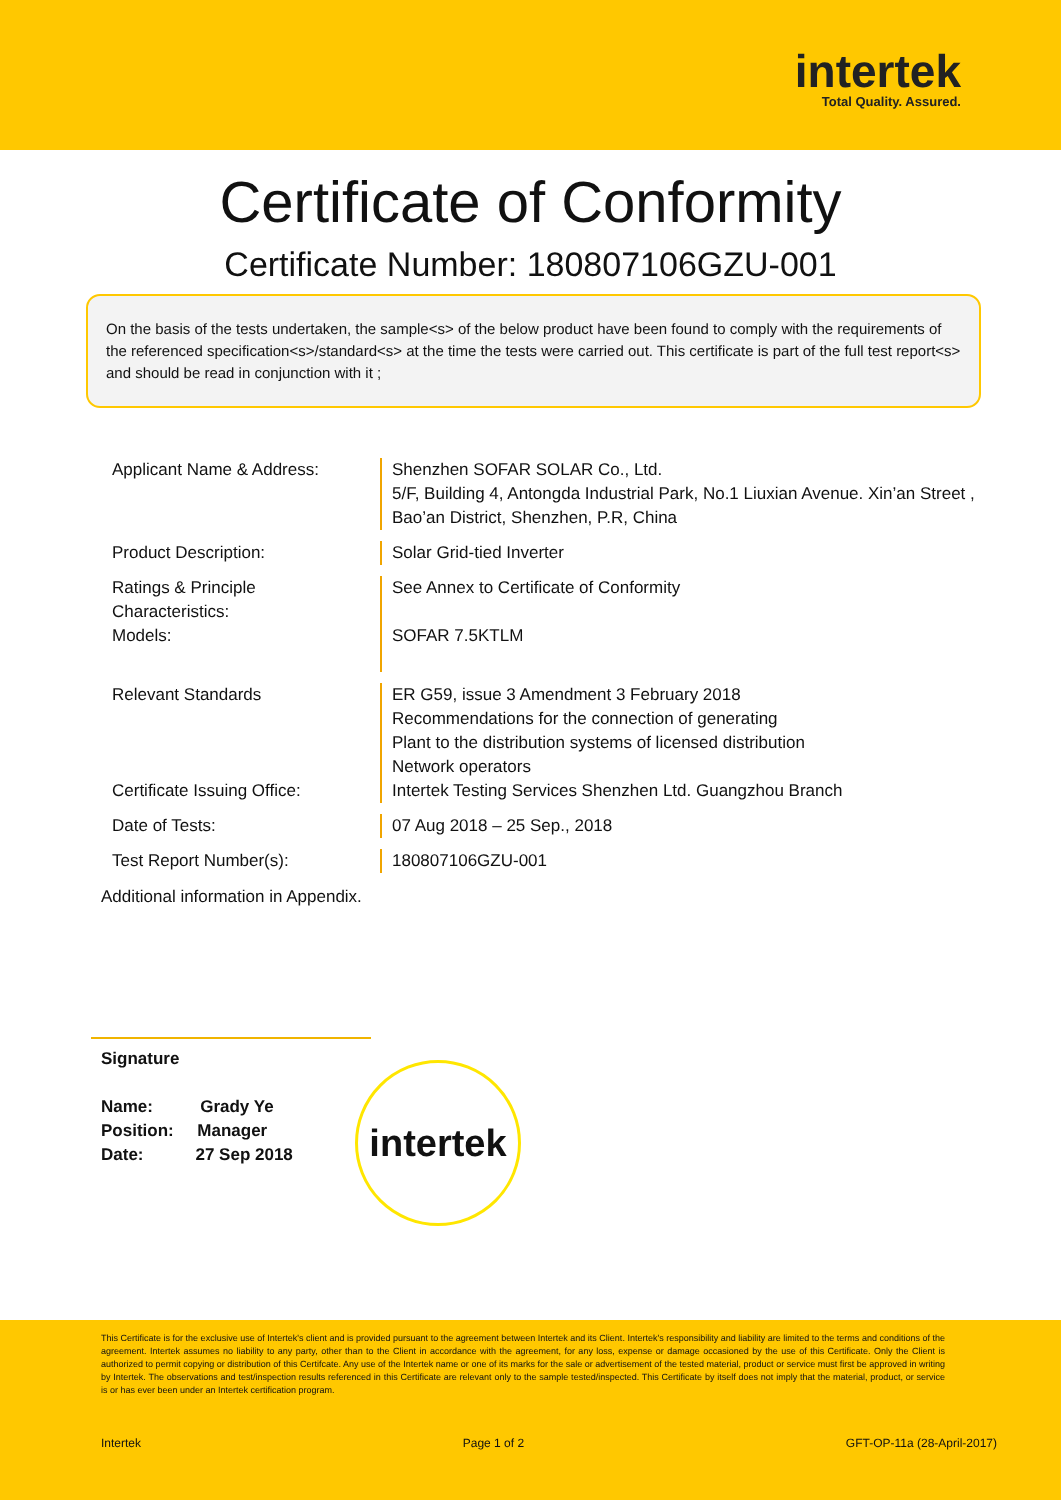intertek
Total Quality. Assured.
Certificate of Conformity
Certificate Number: 180807106GZU-001
On the basis of the tests undertaken, the sample<s> of the below product have been found to comply with the requirements of the referenced specification<s>/standard<s> at the time the tests were carried out. This certificate is part of the full test report<s> and should be read in conjunction with it ;
Applicant Name & Address: Shenzhen SOFAR SOLAR Co., Ltd.
5/F, Building 4, Antongda Industrial Park, No.1 Liuxian Avenue. Xin’an Street ,
Bao’an District, Shenzhen, P.R, China
Product Description: Solar Grid-tied Inverter
Ratings & Principle
Characteristics:
Models:
See Annex to Certificate of Conformity
SOFAR 7.5KTLM
Relevant Standards
Certificate Issuing Office:
ER G59, issue 3 Amendment 3 February 2018
Recommendations for the connection of generating
Plant to the distribution systems of licensed distribution
Network operators
Intertek Testing Services Shenzhen Ltd. Guangzhou Branch
Date of Tests: 07 Aug 2018 – 25 Sep., 2018
Test Report Number(s): 180807106GZU-001
Additional information in Appendix.
Signature
Name: Grady Ye
Position: Manager
Date: 27 Sep 2018
intertek
This Certificate is for the exclusive use of Intertek's client and is provided pursuant to the agreement between Intertek and its Client. Intertek's responsibility and liability are limited to the terms and conditions of the agreement. Intertek assumes no liability to any party, other than to the Client in accordance with the agreement, for any loss, expense or damage occasioned by the use of this Certificate. Only the Client is authorized to permit copying or distribution of this Certifcate. Any use of the Intertek name or one of its marks for the sale or advertisement of the tested material, product or service must first be approved in writing by Intertek. The observations and test/inspection results referenced in this Certificate are relevant only to the sample tested/inspected. This Certificate by itself does not imply that the material, product, or service is or has ever been under an Intertek certification program.
Intertek Page 1 of 2 GFT-OP-11a (28-April-2017)